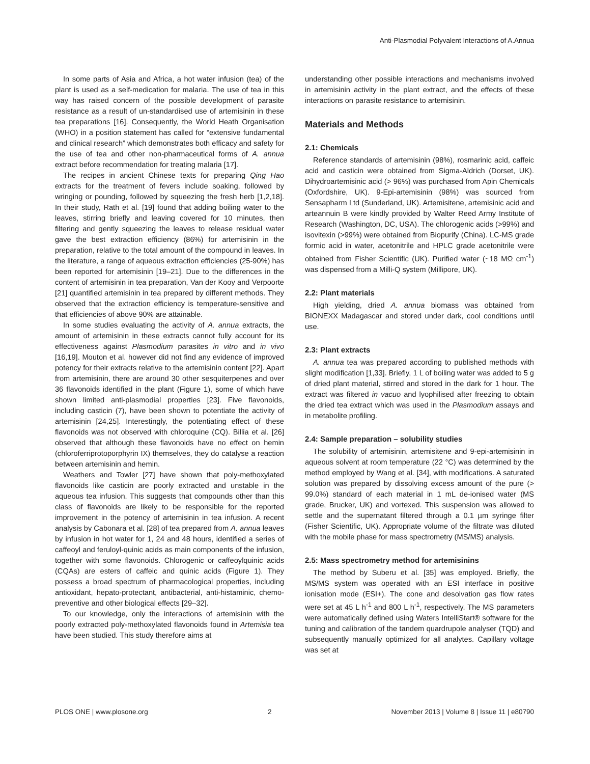Anti-Plasmodial Polyvalent Interactions of A.Annua
In some parts of Asia and Africa, a hot water infusion (tea) of the plant is used as a self-medication for malaria. The use of tea in this way has raised concern of the possible development of parasite resistance as a result of un-standardised use of artemisinin in these tea preparations [16]. Consequently, the World Heath Organisation (WHO) in a position statement has called for “extensive fundamental and clinical research” which demonstrates both efficacy and safety for the use of tea and other non-pharmaceutical forms of A. annua extract before recommendation for treating malaria [17].
The recipes in ancient Chinese texts for preparing Qing Hao extracts for the treatment of fevers include soaking, followed by wringing or pounding, followed by squeezing the fresh herb [1,2,18]. In their study, Rath et al. [19] found that adding boiling water to the leaves, stirring briefly and leaving covered for 10 minutes, then filtering and gently squeezing the leaves to release residual water gave the best extraction efficiency (86%) for artemisinin in the preparation, relative to the total amount of the compound in leaves. In the literature, a range of aqueous extraction efficiencies (25-90%) has been reported for artemisinin [19–21]. Due to the differences in the content of artemisinin in tea preparation, Van der Kooy and Verpoorte [21] quantified artemisinin in tea prepared by different methods. They observed that the extraction efficiency is temperature-sensitive and that efficiencies of above 90% are attainable.
In some studies evaluating the activity of A. annua extracts, the amount of artemisinin in these extracts cannot fully account for its effectiveness against Plasmodium parasites in vitro and in vivo [16,19]. Mouton et al. however did not find any evidence of improved potency for their extracts relative to the artemisinin content [22]. Apart from artemisinin, there are around 30 other sesquiterpenes and over 36 flavonoids identified in the plant (Figure 1), some of which have shown limited anti-plasmodial properties [23]. Five flavonoids, including casticin (7), have been shown to potentiate the activity of artemisinin [24,25]. Interestingly, the potentiating effect of these flavonoids was not observed with chloroquine (CQ). Billia et al. [26] observed that although these flavonoids have no effect on hemin (chloroferriprotoporphyrin IX) themselves, they do catalyse a reaction between artemisinin and hemin.
Weathers and Towler [27] have shown that poly-methoxylated flavonoids like casticin are poorly extracted and unstable in the aqueous tea infusion. This suggests that compounds other than this class of flavonoids are likely to be responsible for the reported improvement in the potency of artemisinin in tea infusion. A recent analysis by Cabonara et al. [28] of tea prepared from A. annua leaves by infusion in hot water for 1, 24 and 48 hours, identified a series of caffeoyl and feruloyl-quinic acids as main components of the infusion, together with some flavonoids. Chlorogenic or caffeoylquinic acids (CQAs) are esters of caffeic and quinic acids (Figure 1). They possess a broad spectrum of pharmacological properties, including antioxidant, hepato-protectant, antibacterial, anti-histaminic, chemo-preventive and other biological effects [29–32].
To our knowledge, only the interactions of artemisinin with the poorly extracted poly-methoxylated flavonoids found in Artemisia tea have been studied. This study therefore aims at
understanding other possible interactions and mechanisms involved in artemisinin activity in the plant extract, and the effects of these interactions on parasite resistance to artemisinin.
Materials and Methods
2.1: Chemicals
Reference standards of artemisinin (98%), rosmarinic acid, caffeic acid and casticin were obtained from Sigma-Aldrich (Dorset, UK). Dihydroartemisinic acid (> 96%) was purchased from Apin Chemicals (Oxfordshire, UK). 9-Epi-artemisinin (98%) was sourced from Sensapharm Ltd (Sunderland, UK). Artemisitene, artemisinic acid and arteannuin B were kindly provided by Walter Reed Army Institute of Research (Washington, DC, USA). The chlorogenic acids (>99%) and isovitexin (>99%) were obtained from Biopurify (China). LC-MS grade formic acid in water, acetonitrile and HPLC grade acetonitrile were obtained from Fisher Scientific (UK). Purified water (~18 MΩ cm<sup>-1</sup>) was dispensed from a Milli-Q system (Millipore, UK).
2.2: Plant materials
High yielding, dried A. annua biomass was obtained from BIONEXX Madagascar and stored under dark, cool conditions until use.
2.3: Plant extracts
A. annua tea was prepared according to published methods with slight modification [1,33]. Briefly, 1 L of boiling water was added to 5 g of dried plant material, stirred and stored in the dark for 1 hour. The extract was filtered in vacuo and lyophilised after freezing to obtain the dried tea extract which was used in the Plasmodium assays and in metabolite profiling.
2.4: Sample preparation – solubility studies
The solubility of artemisinin, artemisitene and 9-epi-artemisinin in aqueous solvent at room temperature (22 °C) was determined by the method employed by Wang et al. [34], with modifications. A saturated solution was prepared by dissolving excess amount of the pure (> 99.0%) standard of each material in 1 mL de-ionised water (MS grade, Brucker, UK) and vortexed. This suspension was allowed to settle and the supernatant filtered through a 0.1 µm syringe filter (Fisher Scientific, UK). Appropriate volume of the filtrate was diluted with the mobile phase for mass spectrometry (MS/MS) analysis.
2.5: Mass spectrometry method for artemisinins
The method by Suberu et al. [35] was employed. Briefly, the MS/MS system was operated with an ESI interface in positive ionisation mode (ESI+). The cone and desolvation gas flow rates were set at 45 L h<sup>-1</sup> and 800 L h<sup>-1</sup>, respectively. The MS parameters were automatically defined using Waters IntelliStart® software for the tuning and calibration of the tandem quardrupole analyser (TQD) and subsequently manually optimized for all analytes. Capillary voltage was set at
PLOS ONE | www.plosone.org 2 November 2013 | Volume 8 | Issue 11 | e80790